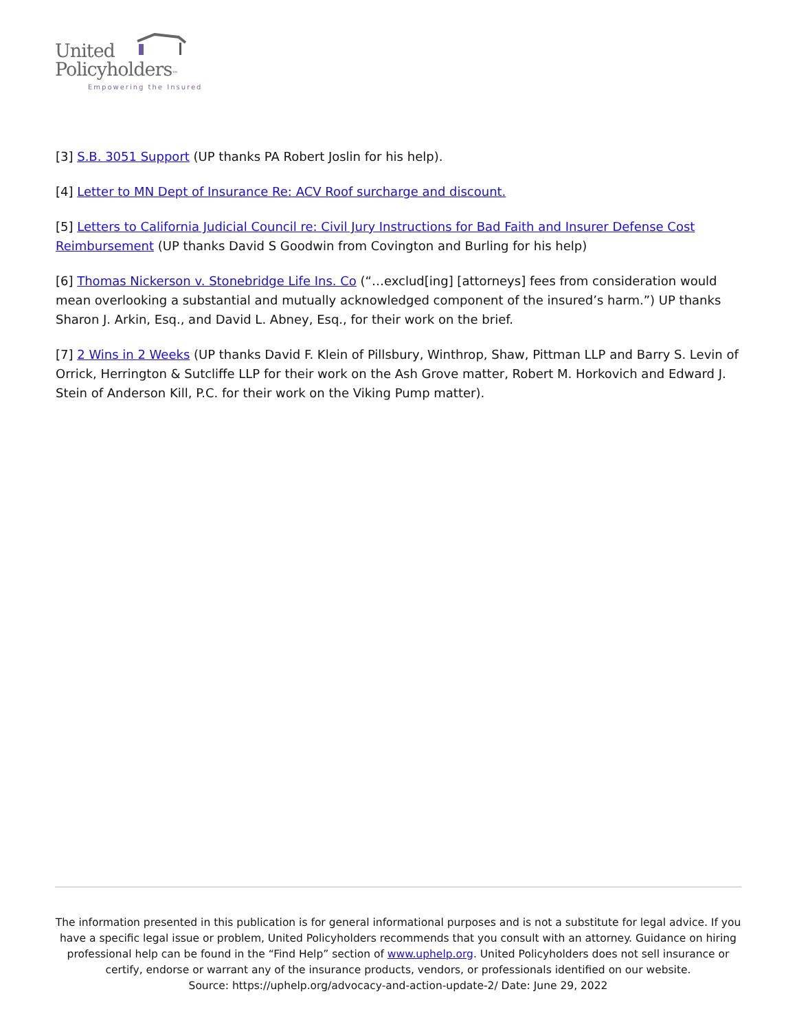United
Policyholders™
Empowering the Insured
[3] S.B. 3051 Support (UP thanks PA Robert Joslin for his help).
[4] Letter to MN Dept of Insurance Re: ACV Roof surcharge and discount.
[5] Letters to California Judicial Council re: Civil Jury Instructions for Bad Faith and Insurer Defense Cost Reimbursement (UP thanks David S Goodwin from Covington and Burling for his help)
[6] Thomas Nickerson v. Stonebridge Life Ins. Co (“…exclud[ing] [attorneys] fees from consideration would mean overlooking a substantial and mutually acknowledged component of the insured’s harm.”) UP thanks Sharon J. Arkin, Esq., and David L. Abney, Esq., for their work on the brief.
[7] 2 Wins in 2 Weeks (UP thanks David F. Klein of Pillsbury, Winthrop, Shaw, Pittman LLP and Barry S. Levin of Orrick, Herrington & Sutcliffe LLP for their work on the Ash Grove matter, Robert M. Horkovich and Edward J. Stein of Anderson Kill, P.C. for their work on the Viking Pump matter).
The information presented in this publication is for general informational purposes and is not a substitute for legal advice. If you have a specific legal issue or problem, United Policyholders recommends that you consult with an attorney. Guidance on hiring professional help can be found in the “Find Help” section of www.uphelp.org. United Policyholders does not sell insurance or certify, endorse or warrant any of the insurance products, vendors, or professionals identified on our website.
Source: https://uphelp.org/advocacy-and-action-update-2/ Date: June 29, 2022